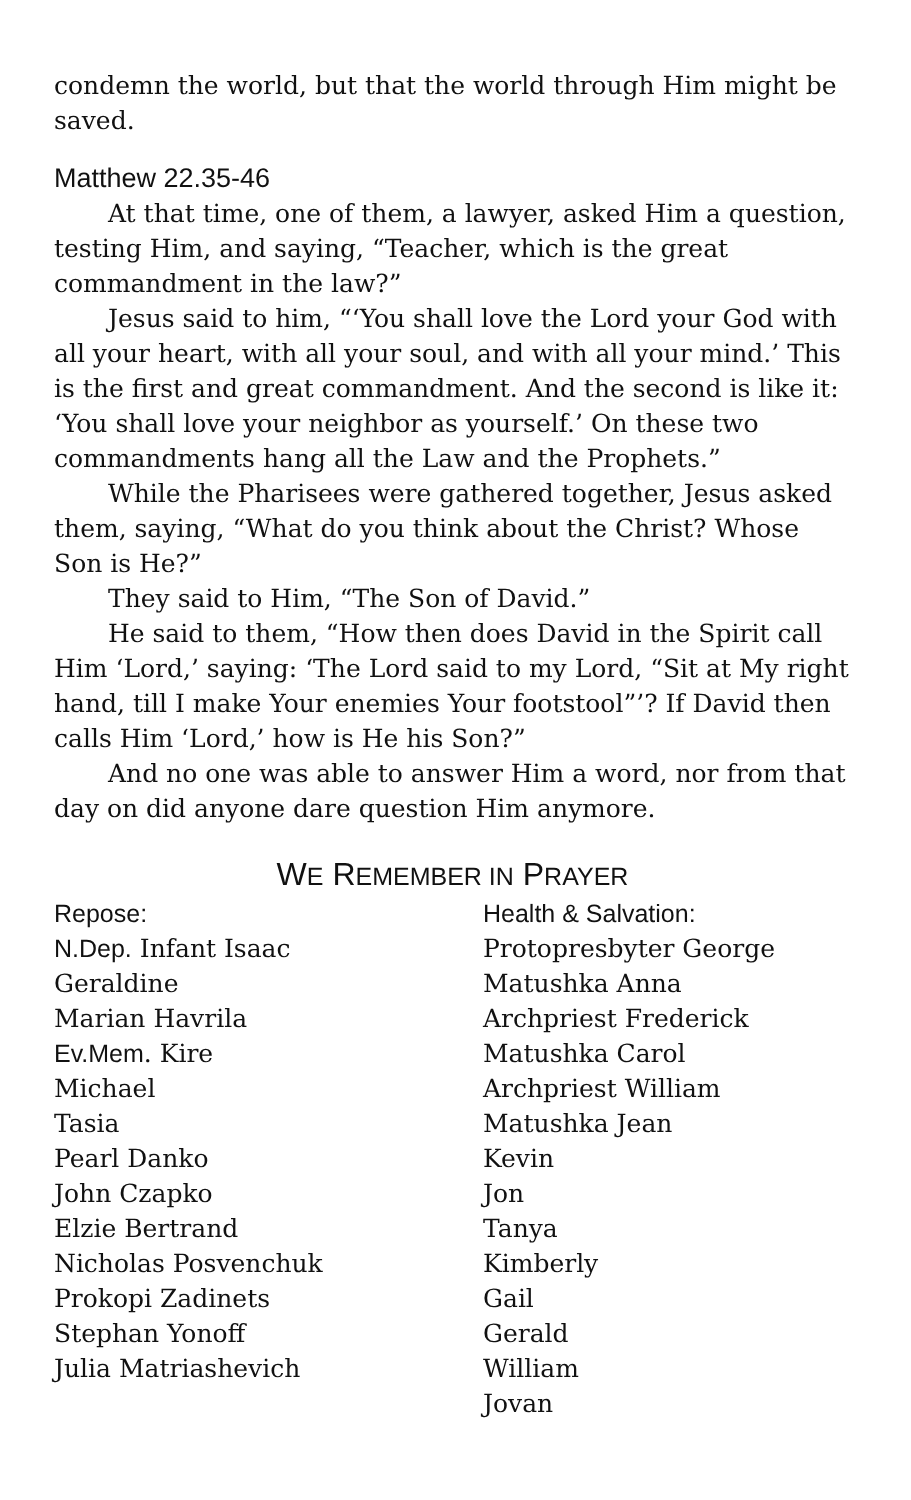condemn the world, but that the world through Him might be saved.
Matthew 22.35-46
At that time, one of them, a lawyer, asked Him a question, testing Him, and saying, “Teacher, which is the great commandment in the law?”
Jesus said to him, “‘You shall love the Lord your God with all your heart, with all your soul, and with all your mind.’ This is the first and great commandment. And the second is like it: ‘You shall love your neighbor as yourself.’ On these two commandments hang all the Law and the Prophets.”
While the Pharisees were gathered together, Jesus asked them, saying, “What do you think about the Christ? Whose Son is He?”
They said to Him, “The Son of David.”
He said to them, “How then does David in the Spirit call Him ‘Lord,’ saying: ‘The Lord said to my Lord, “Sit at My right hand, till I make Your enemies Your footstool”’? If David then calls Him ‘Lord,’ how is He his Son?”
And no one was able to answer Him a word, nor from that day on did anyone dare question Him anymore.
WE REMEMBER IN PRAYER
Repose:
N.Dep. Infant Isaac
Geraldine
Marian Havrila
Ev.Mem. Kire
Michael
Tasia
Pearl Danko
John Czapko
Elzie Bertrand
Nicholas Posvenchuk
Prokopi Zadinets
Stephan Yonoff
Julia Matriashevich
Health & Salvation:
Protopresbyter George
Matushka Anna
Archpriest Frederick
Matushka Carol
Archpriest William
Matushka Jean
Kevin
Jon
Tanya
Kimberly
Gail
Gerald
William
Jovan